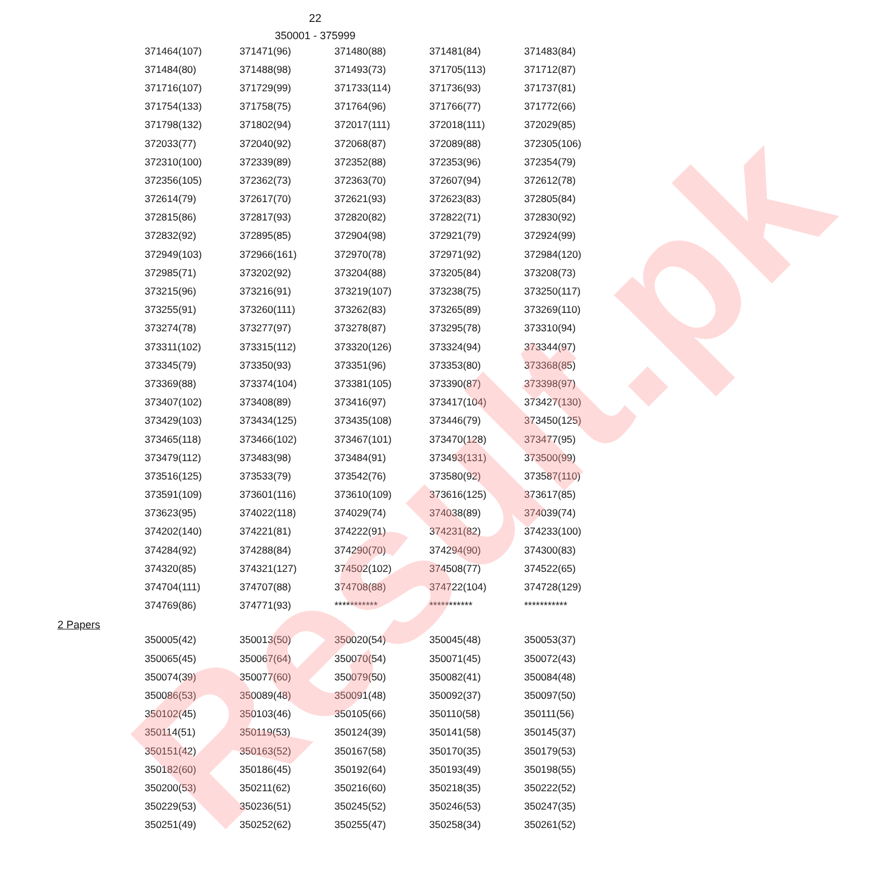Result.pk
22
350001 - 375999
| 371464(107) | 371471(96) | 371480(88) | 371481(84) | 371483(84) |
| 371484(80) | 371488(98) | 371493(73) | 371705(113) | 371712(87) |
| 371716(107) | 371729(99) | 371733(114) | 371736(93) | 371737(81) |
| 371754(133) | 371758(75) | 371764(96) | 371766(77) | 371772(66) |
| 371798(132) | 371802(94) | 372017(111) | 372018(111) | 372029(85) |
| 372033(77) | 372040(92) | 372068(87) | 372089(88) | 372305(106) |
| 372310(100) | 372339(89) | 372352(88) | 372353(96) | 372354(79) |
| 372356(105) | 372362(73) | 372363(70) | 372607(94) | 372612(78) |
| 372614(79) | 372617(70) | 372621(93) | 372623(83) | 372805(84) |
| 372815(86) | 372817(93) | 372820(82) | 372822(71) | 372830(92) |
| 372832(92) | 372895(85) | 372904(98) | 372921(79) | 372924(99) |
| 372949(103) | 372966(161) | 372970(78) | 372971(92) | 372984(120) |
| 372985(71) | 373202(92) | 373204(88) | 373205(84) | 373208(73) |
| 373215(96) | 373216(91) | 373219(107) | 373238(75) | 373250(117) |
| 373255(91) | 373260(111) | 373262(83) | 373265(89) | 373269(110) |
| 373274(78) | 373277(97) | 373278(87) | 373295(78) | 373310(94) |
| 373311(102) | 373315(112) | 373320(126) | 373324(94) | 373344(97) |
| 373345(79) | 373350(93) | 373351(96) | 373353(80) | 373368(85) |
| 373369(88) | 373374(104) | 373381(105) | 373390(87) | 373398(97) |
| 373407(102) | 373408(89) | 373416(97) | 373417(104) | 373427(130) |
| 373429(103) | 373434(125) | 373435(108) | 373446(79) | 373450(125) |
| 373465(118) | 373466(102) | 373467(101) | 373470(128) | 373477(95) |
| 373479(112) | 373483(98) | 373484(91) | 373493(131) | 373500(99) |
| 373516(125) | 373533(79) | 373542(76) | 373580(92) | 373587(110) |
| 373591(109) | 373601(116) | 373610(109) | 373616(125) | 373617(85) |
| 373623(95) | 374022(118) | 374029(74) | 374038(89) | 374039(74) |
| 374202(140) | 374221(81) | 374222(91) | 374231(82) | 374233(100) |
| 374284(92) | 374288(84) | 374290(70) | 374294(90) | 374300(83) |
| 374320(85) | 374321(127) | 374502(102) | 374508(77) | 374522(65) |
| 374704(111) | 374707(88) | 374708(88) | 374722(104) | 374728(129) |
| 374769(86) | 374771(93) | *********** | *********** | *********** |
2 Papers
| 350005(42) | 350013(50) | 350020(54) | 350045(48) | 350053(37) |
| 350065(45) | 350067(64) | 350070(54) | 350071(45) | 350072(43) |
| 350074(39) | 350077(60) | 350079(50) | 350082(41) | 350084(48) |
| 350086(53) | 350089(48) | 350091(48) | 350092(37) | 350097(50) |
| 350102(45) | 350103(46) | 350105(66) | 350110(58) | 350111(56) |
| 350114(51) | 350119(53) | 350124(39) | 350141(58) | 350145(37) |
| 350151(42) | 350163(52) | 350167(58) | 350170(35) | 350179(53) |
| 350182(60) | 350186(45) | 350192(64) | 350193(49) | 350198(55) |
| 350200(53) | 350211(62) | 350216(60) | 350218(35) | 350222(52) |
| 350229(53) | 350236(51) | 350245(52) | 350246(53) | 350247(35) |
| 350251(49) | 350252(62) | 350255(47) | 350258(34) | 350261(52) |